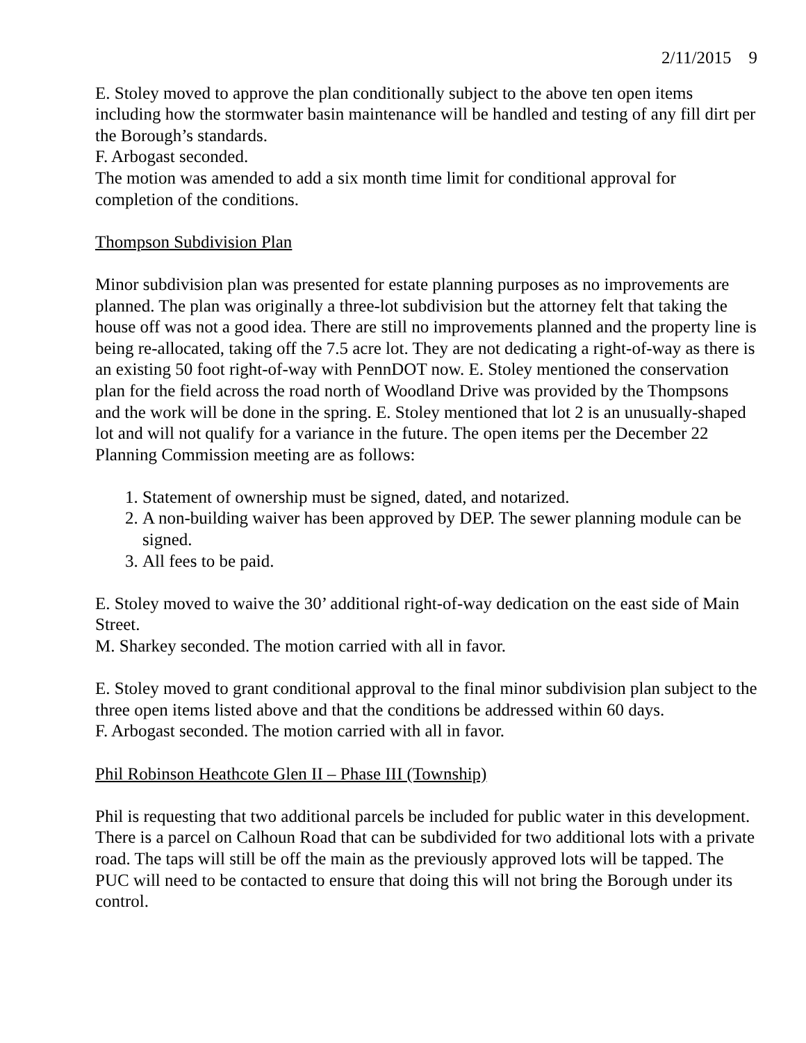2/11/2015 9
E. Stoley moved to approve the plan conditionally subject to the above ten open items including how the stormwater basin maintenance will be handled and testing of any fill dirt per the Borough’s standards.
F. Arbogast seconded.
The motion was amended to add a six month time limit for conditional approval for completion of the conditions.
Thompson Subdivision Plan
Minor subdivision plan was presented for estate planning purposes as no improvements are planned. The plan was originally a three-lot subdivision but the attorney felt that taking the house off was not a good idea. There are still no improvements planned and the property line is being re-allocated, taking off the 7.5 acre lot. They are not dedicating a right-of-way as there is an existing 50 foot right-of-way with PennDOT now. E. Stoley mentioned the conservation plan for the field across the road north of Woodland Drive was provided by the Thompsons and the work will be done in the spring. E. Stoley mentioned that lot 2 is an unusually-shaped lot and will not qualify for a variance in the future. The open items per the December 22 Planning Commission meeting are as follows:
1. Statement of ownership must be signed, dated, and notarized.
2. A non-building waiver has been approved by DEP. The sewer planning module can be signed.
3. All fees to be paid.
E. Stoley moved to waive the 30’ additional right-of-way dedication on the east side of Main Street.
M. Sharkey seconded. The motion carried with all in favor.
E. Stoley moved to grant conditional approval to the final minor subdivision plan subject to the three open items listed above and that the conditions be addressed within 60 days.
F. Arbogast seconded. The motion carried with all in favor.
Phil Robinson Heathcote Glen II – Phase III (Township)
Phil is requesting that two additional parcels be included for public water in this development. There is a parcel on Calhoun Road that can be subdivided for two additional lots with a private road. The taps will still be off the main as the previously approved lots will be tapped. The PUC will need to be contacted to ensure that doing this will not bring the Borough under its control.